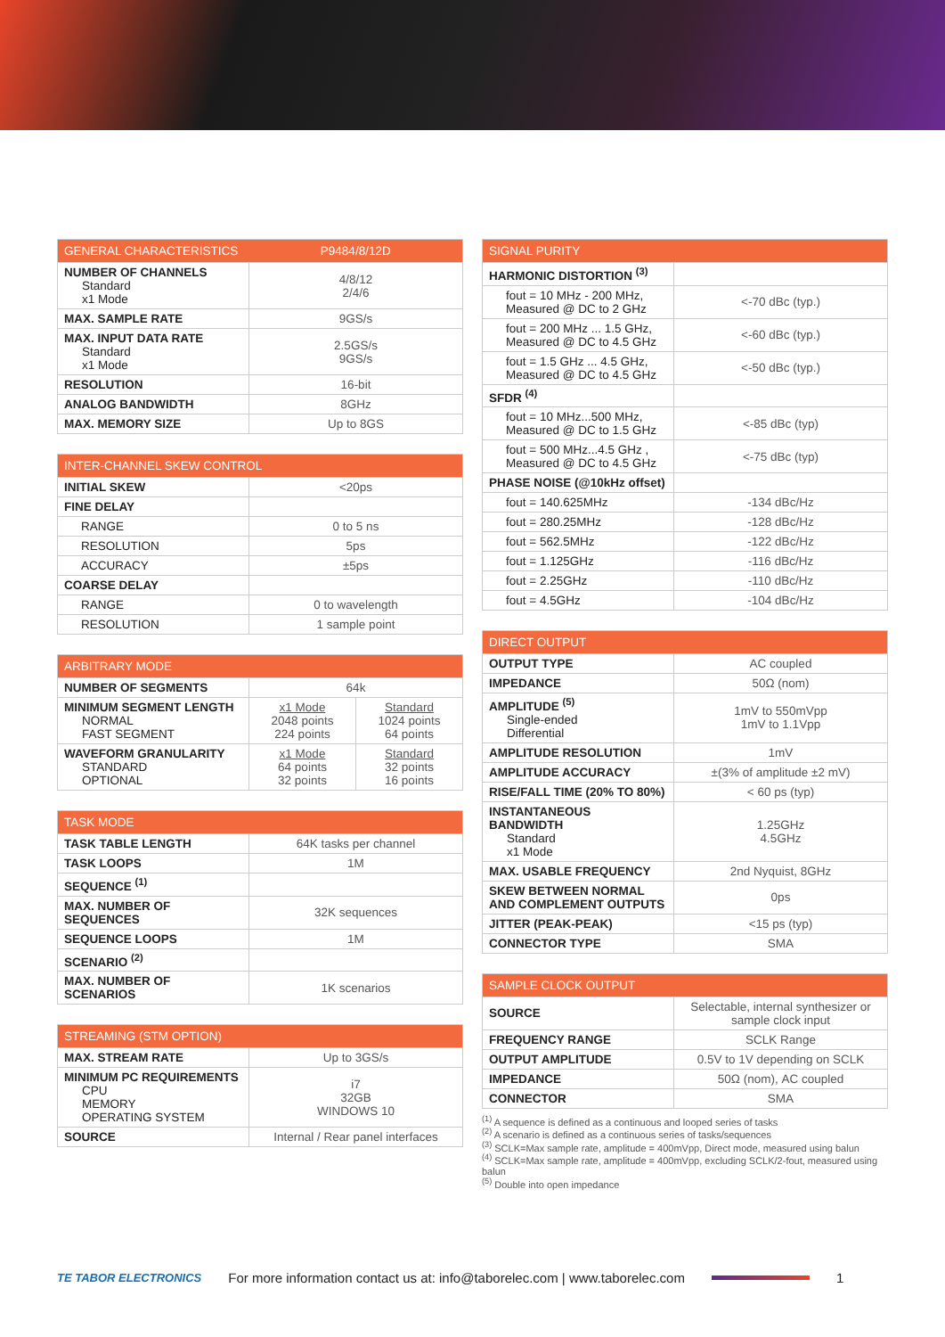| GENERAL CHARACTERISTICS | P9484/8/12D |
| --- | --- |
| NUMBER OF CHANNELS Standard x1 Mode | 4/8/12 2/4/6 |
| MAX. SAMPLE RATE | 9GS/s |
| MAX. INPUT DATA RATE Standard x1 Mode | 2.5GS/s 9GS/s |
| RESOLUTION | 16-bit |
| ANALOG BANDWIDTH | 8GHz |
| MAX. MEMORY SIZE | Up to 8GS |
| INTER-CHANNEL SKEW CONTROL | |
| --- | --- |
| INITIAL SKEW | <20ps |
| FINE DELAY | |
| RANGE | 0 to 5 ns |
| RESOLUTION | 5ps |
| ACCURACY | ±5ps |
| COARSE DELAY | |
| RANGE | 0 to wavelength |
| RESOLUTION | 1 sample point |
| ARBITRARY MODE | | |
| --- | --- | --- |
| NUMBER OF SEGMENTS | 64k | |
| MINIMUM SEGMENT LENGTH NORMAL FAST SEGMENT | x1 Mode 2048 points 224 points | Standard 1024 points 64 points |
| WAVEFORM GRANULARITY STANDARD OPTIONAL | x1 Mode 64 points 32 points | Standard 32 points 16 points |
| TASK MODE | |
| --- | --- |
| TASK TABLE LENGTH | 64K tasks per channel |
| TASK LOOPS | 1M |
| SEQUENCE <sup>(1)</sup> | |
| MAX. NUMBER OF SEQUENCES | 32K sequences |
| SEQUENCE LOOPS | 1M |
| SCENARIO <sup>(2)</sup> | |
| MAX. NUMBER OF SCENARIOS | 1K scenarios |
| STREAMING (STM OPTION) | |
| --- | --- |
| MAX. STREAM RATE | Up to 3GS/s |
| MINIMUM PC REQUIREMENTS CPU MEMORY OPERATING SYSTEM | i7 32GB WINDOWS 10 |
| SOURCE | Internal / Rear panel interfaces |
| SIGNAL PURITY | |
| --- | --- |
| HARMONIC DISTORTION <sup>(3)</sup> | |
| fout = 10 MHz - 200 MHz, Measured @ DC to 2 GHz | <-70 dBc (typ.) |
| fout = 200 MHz ... 1.5 GHz, Measured @ DC to 4.5 GHz | <-60 dBc (typ.) |
| fout = 1.5 GHz ... 4.5 GHz, Measured @ DC to 4.5 GHz | <-50 dBc (typ.) |
| SFDR <sup>(4)</sup> | |
| fout = 10 MHz...500 MHz, Measured @ DC to 1.5 GHz | <-85 dBc (typ) |
| fout = 500 MHz...4.5 GHz , Measured @ DC to 4.5 GHz | <-75 dBc (typ) |
| PHASE NOISE (@10kHz offset) | |
| fout = 140.625MHz | -134 dBc/Hz |
| fout = 280.25MHz | -128 dBc/Hz |
| fout = 562.5MHz | -122 dBc/Hz |
| fout = 1.125GHz | -116 dBc/Hz |
| fout = 2.25GHz | -110 dBc/Hz |
| fout = 4.5GHz | -104 dBc/Hz |
| DIRECT OUTPUT | |
| --- | --- |
| OUTPUT TYPE | AC coupled |
| IMPEDANCE | 50Ω (nom) |
| AMPLITUDE <sup>(5)</sup> Single-ended Differential | 1mV to 550mVpp 1mV to 1.1Vpp |
| AMPLITUDE RESOLUTION | 1mV |
| AMPLITUDE ACCURACY | ±(3% of amplitude ±2 mV) |
| RISE/FALL TIME (20% TO 80%) | < 60 ps (typ) |
| INSTANTANEOUS BANDWIDTH Standard x1 Mode | 1.25GHz 4.5GHz |
| MAX. USABLE FREQUENCY | 2nd Nyquist, 8GHz |
| SKEW BETWEEN NORMAL AND COMPLEMENT OUTPUTS | 0ps |
| JITTER (PEAK-PEAK) | <15 ps (typ) |
| CONNECTOR TYPE | SMA |
| SAMPLE CLOCK OUTPUT | |
| --- | --- |
| SOURCE | Selectable, internal synthesizer or sample clock input |
| FREQUENCY RANGE | SCLK Range |
| OUTPUT AMPLITUDE | 0.5V to 1V depending on SCLK |
| IMPEDANCE | 50Ω (nom), AC coupled |
| CONNECTOR | SMA |
<sup>(1)</sup> A sequence is defined as a continuous and looped series of tasks
<sup>(2)</sup> A scenario is defined as a continuous series of tasks/sequences
<sup>(3)</sup> SCLK=Max sample rate, amplitude = 400mVpp, Direct mode, measured using balun
<sup>(4)</sup> SCLK=Max sample rate, amplitude = 400mVpp, excluding SCLK/2-fout, measured using balun
<sup>(5)</sup> Double into open impedance
TE TABOR ELECTRONICS For more information contact us at: info@taborelec.com | www.taborelec.com 1